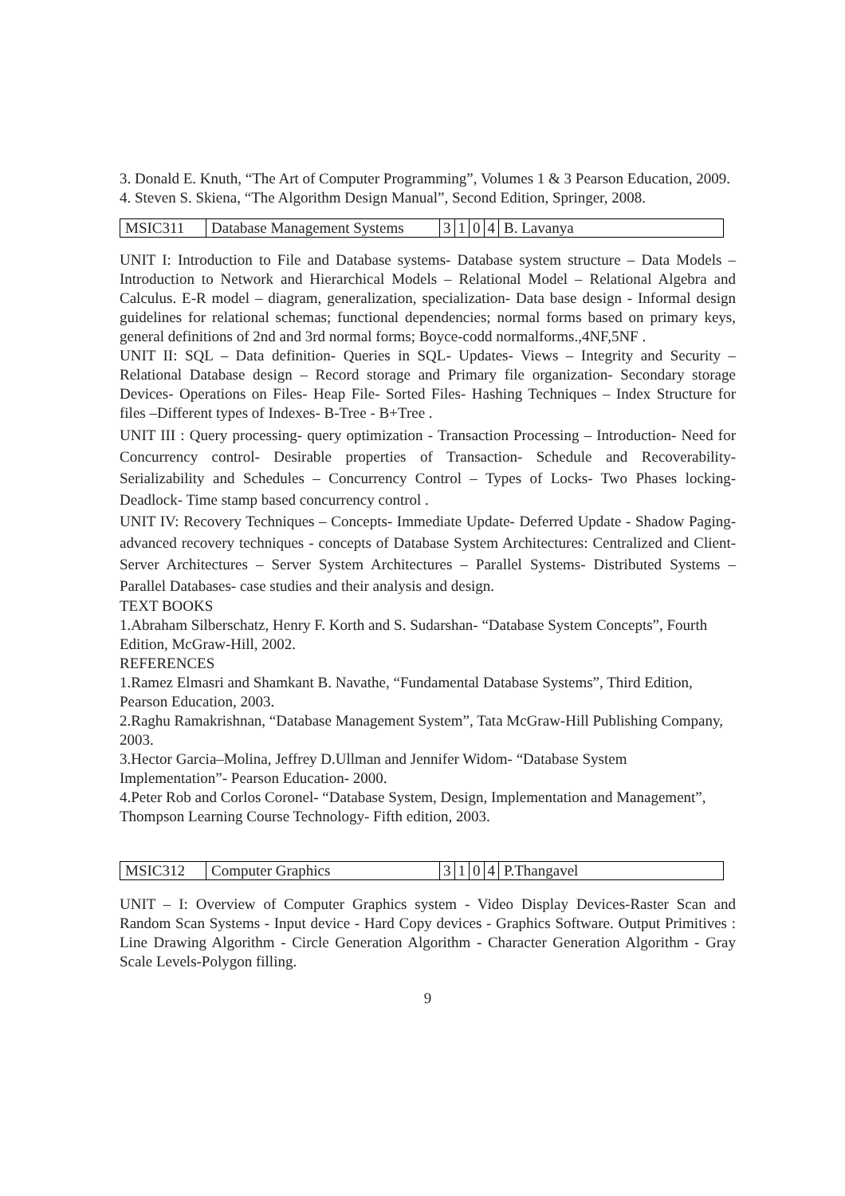3. Donald E. Knuth, “The Art of Computer Programming”, Volumes 1 & 3 Pearson Education, 2009.
4. Steven S. Skiena, “The Algorithm Design Manual”, Second Edition, Springer, 2008.
| MSIC311 | Database Management Systems | 3 | 1 | 0 | 4 | B. Lavanya |
UNIT I: Introduction to File and Database systems- Database system structure – Data Models – Introduction to Network and Hierarchical Models – Relational Model – Relational Algebra and Calculus. E-R model – diagram, generalization, specialization- Data base design - Informal design guidelines for relational schemas; functional dependencies; normal forms based on primary keys, general definitions of 2nd and 3rd normal forms; Boyce-codd normalforms.,4NF,5NF .
UNIT II: SQL – Data definition- Queries in SQL- Updates- Views – Integrity and Security – Relational Database design – Record storage and Primary file organization- Secondary storage Devices- Operations on Files- Heap File- Sorted Files- Hashing Techniques – Index Structure for files –Different types of Indexes- B-Tree - B+Tree .
UNIT III : Query processing- query optimization - Transaction Processing – Introduction- Need for Concurrency control- Desirable properties of Transaction- Schedule and Recoverability- Serializability and Schedules – Concurrency Control – Types of Locks- Two Phases locking- Deadlock- Time stamp based concurrency control .
UNIT IV: Recovery Techniques – Concepts- Immediate Update- Deferred Update - Shadow Paging- advanced recovery techniques - concepts of Database System Architectures: Centralized and Client-Server Architectures – Server System Architectures – Parallel Systems- Distributed Systems – Parallel Databases- case studies and their analysis and design.
TEXT BOOKS
1.Abraham Silberschatz, Henry F. Korth and S. Sudarshan- “Database System Concepts”, Fourth Edition, McGraw-Hill, 2002.
REFERENCES
1.Ramez Elmasri and Shamkant B. Navathe, “Fundamental Database Systems”, Third Edition, Pearson Education, 2003.
2.Raghu Ramakrishnan, “Database Management System”, Tata McGraw-Hill Publishing Company, 2003.
3.Hector Garcia–Molina, Jeffrey D.Ullman and Jennifer Widom- “Database System Implementation”- Pearson Education- 2000.
4.Peter Rob and Corlos Coronel- “Database System, Design, Implementation and Management”, Thompson Learning Course Technology- Fifth edition, 2003.
| MSIC312 | Computer Graphics | 3 | 1 | 0 | 4 | P.Thangavel |
UNIT – I: Overview of Computer Graphics system - Video Display Devices-Raster Scan and Random Scan Systems - Input device - Hard Copy devices - Graphics Software. Output Primitives : Line Drawing Algorithm - Circle Generation Algorithm - Character Generation Algorithm - Gray Scale Levels-Polygon filling.
9